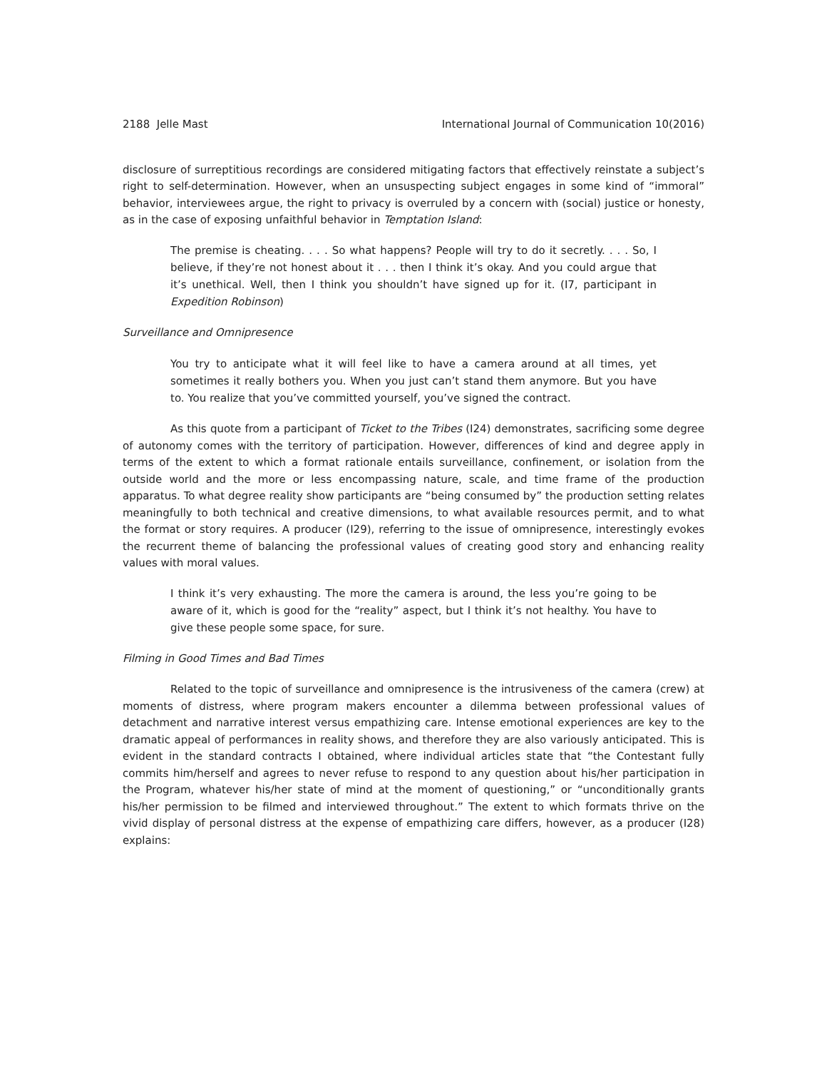2188 Jelle Mast International Journal of Communication 10(2016)
disclosure of surreptitious recordings are considered mitigating factors that effectively reinstate a subject’s right to self-determination. However, when an unsuspecting subject engages in some kind of “immoral” behavior, interviewees argue, the right to privacy is overruled by a concern with (social) justice or honesty, as in the case of exposing unfaithful behavior in Temptation Island:
The premise is cheating. . . . So what happens? People will try to do it secretly. . . . So, I believe, if they’re not honest about it . . . then I think it’s okay. And you could argue that it’s unethical. Well, then I think you shouldn’t have signed up for it. (I7, participant in Expedition Robinson)
Surveillance and Omnipresence
You try to anticipate what it will feel like to have a camera around at all times, yet sometimes it really bothers you. When you just can’t stand them anymore. But you have to. You realize that you’ve committed yourself, you’ve signed the contract.
As this quote from a participant of Ticket to the Tribes (I24) demonstrates, sacrificing some degree of autonomy comes with the territory of participation. However, differences of kind and degree apply in terms of the extent to which a format rationale entails surveillance, confinement, or isolation from the outside world and the more or less encompassing nature, scale, and time frame of the production apparatus. To what degree reality show participants are “being consumed by” the production setting relates meaningfully to both technical and creative dimensions, to what available resources permit, and to what the format or story requires. A producer (I29), referring to the issue of omnipresence, interestingly evokes the recurrent theme of balancing the professional values of creating good story and enhancing reality values with moral values.
I think it’s very exhausting. The more the camera is around, the less you’re going to be aware of it, which is good for the “reality” aspect, but I think it’s not healthy. You have to give these people some space, for sure.
Filming in Good Times and Bad Times
Related to the topic of surveillance and omnipresence is the intrusiveness of the camera (crew) at moments of distress, where program makers encounter a dilemma between professional values of detachment and narrative interest versus empathizing care. Intense emotional experiences are key to the dramatic appeal of performances in reality shows, and therefore they are also variously anticipated. This is evident in the standard contracts I obtained, where individual articles state that “the Contestant fully commits him/herself and agrees to never refuse to respond to any question about his/her participation in the Program, whatever his/her state of mind at the moment of questioning,” or “unconditionally grants his/her permission to be filmed and interviewed throughout.” The extent to which formats thrive on the vivid display of personal distress at the expense of empathizing care differs, however, as a producer (I28) explains: